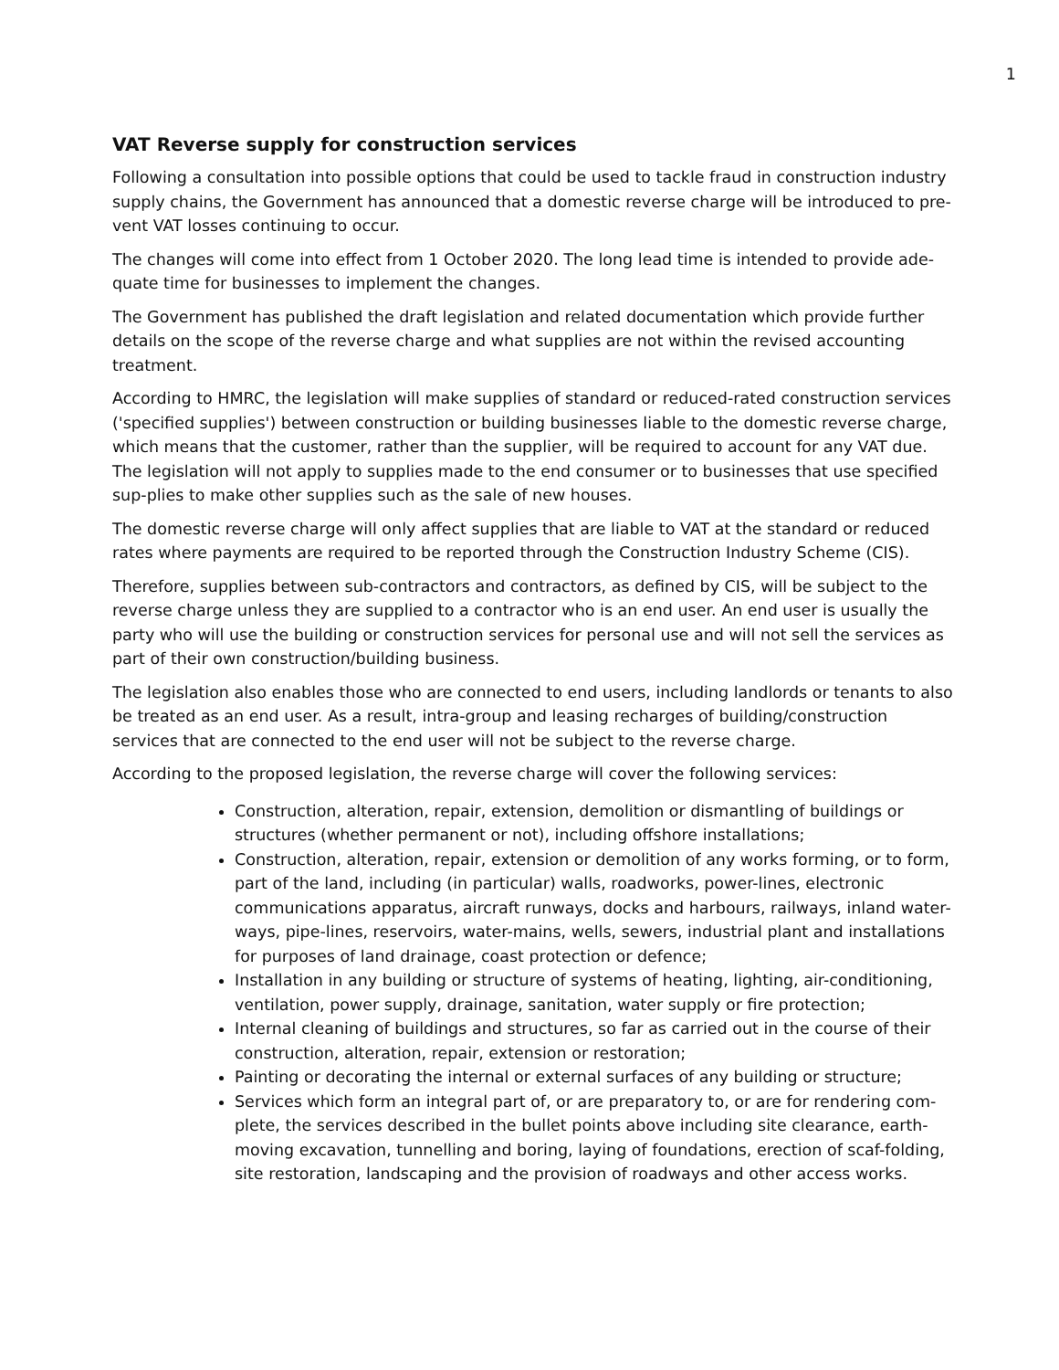1
VAT Reverse supply for construction services
Following a consultation into possible options that could be used to tackle fraud in construction industry supply chains, the Government has announced that a domestic reverse charge will be introduced to pre-vent VAT losses continuing to occur.
The changes will come into effect from 1 October 2020. The long lead time is intended to provide ade-quate time for businesses to implement the changes.
The Government has published the draft legislation and related documentation which provide further details on the scope of the reverse charge and what supplies are not within the revised accounting treatment.
According to HMRC, the legislation will make supplies of standard or reduced-rated construction services ('specified supplies') between construction or building businesses liable to the domestic reverse charge, which means that the customer, rather than the supplier, will be required to account for any VAT due. The legislation will not apply to supplies made to the end consumer or to businesses that use specified sup-plies to make other supplies such as the sale of new houses.
The domestic reverse charge will only affect supplies that are liable to VAT at the standard or reduced rates where payments are required to be reported through the Construction Industry Scheme (CIS).
Therefore, supplies between sub-contractors and contractors, as defined by CIS, will be subject to the reverse charge unless they are supplied to a contractor who is an end user. An end user is usually the party who will use the building or construction services for personal use and will not sell the services as part of their own construction/building business.
The legislation also enables those who are connected to end users, including landlords or tenants to also be treated as an end user. As a result, intra-group and leasing recharges of building/construction services that are connected to the end user will not be subject to the reverse charge.
According to the proposed legislation, the reverse charge will cover the following services:
Construction, alteration, repair, extension, demolition or dismantling of buildings or structures (whether permanent or not), including offshore installations;
Construction, alteration, repair, extension or demolition of any works forming, or to form, part of the land, including (in particular) walls, roadworks, power-lines, electronic communications apparatus, aircraft runways, docks and harbours, railways, inland water-ways, pipe-lines, reservoirs, water-mains, wells, sewers, industrial plant and installations for purposes of land drainage, coast protection or defence;
Installation in any building or structure of systems of heating, lighting, air-conditioning, ventilation, power supply, drainage, sanitation, water supply or fire protection;
Internal cleaning of buildings and structures, so far as carried out in the course of their construction, alteration, repair, extension or restoration;
Painting or decorating the internal or external surfaces of any building or structure;
Services which form an integral part of, or are preparatory to, or are for rendering com-plete, the services described in the bullet points above including site clearance, earth-moving excavation, tunnelling and boring, laying of foundations, erection of scaf-folding, site restoration, landscaping and the provision of roadways and other access works.